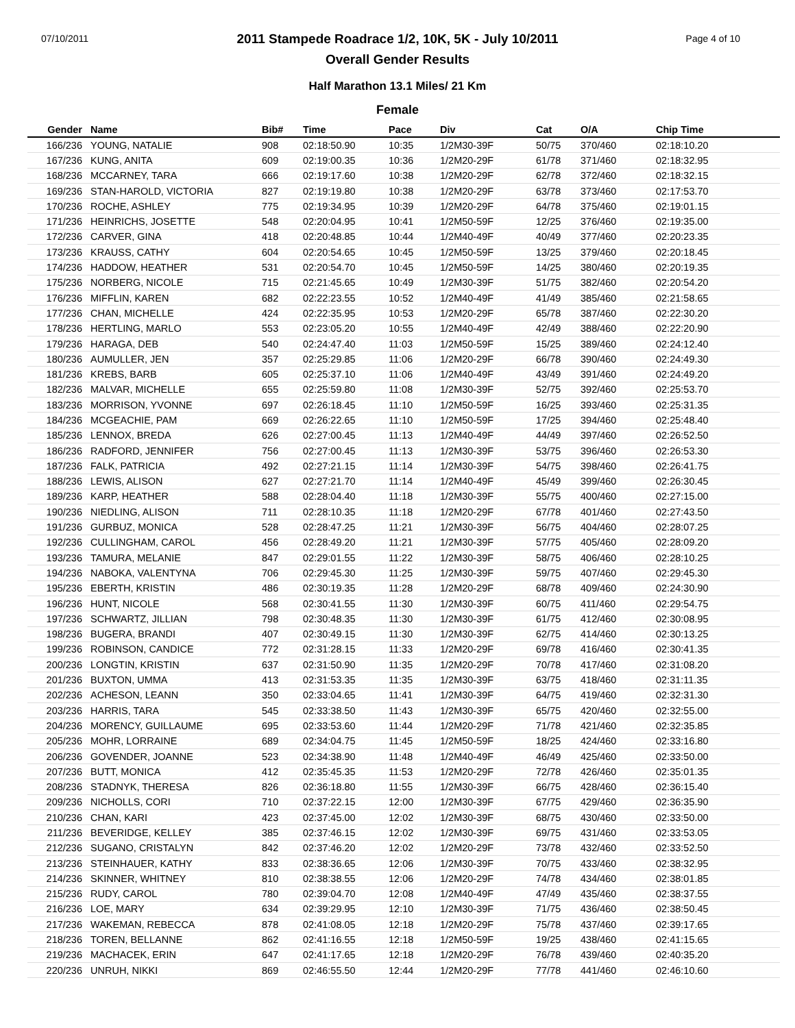07/10/2011 Page 4 of 10
2011 Stampede Roadrace 1/2, 10K, 5K - July 10/2011
Overall Gender Results
Half Marathon 13.1 Miles/ 21 Km
Female
| Gender | Name | Bib# | Time | Pace | Div | Cat | O/A | Chip Time |
| --- | --- | --- | --- | --- | --- | --- | --- | --- |
| 166/236 | YOUNG, NATALIE | 908 | 02:18:50.90 | 10:35 | 1/2M30-39F | 50/75 | 370/460 | 02:18:10.20 |
| 167/236 | KUNG, ANITA | 609 | 02:19:00.35 | 10:36 | 1/2M20-29F | 61/78 | 371/460 | 02:18:32.95 |
| 168/236 | MCCARNEY, TARA | 666 | 02:19:17.60 | 10:38 | 1/2M20-29F | 62/78 | 372/460 | 02:18:32.15 |
| 169/236 | STAN-HAROLD, VICTORIA | 827 | 02:19:19.80 | 10:38 | 1/2M20-29F | 63/78 | 373/460 | 02:17:53.70 |
| 170/236 | ROCHE, ASHLEY | 775 | 02:19:34.95 | 10:39 | 1/2M20-29F | 64/78 | 375/460 | 02:19:01.15 |
| 171/236 | HEINRICHS, JOSETTE | 548 | 02:20:04.95 | 10:41 | 1/2M50-59F | 12/25 | 376/460 | 02:19:35.00 |
| 172/236 | CARVER, GINA | 418 | 02:20:48.85 | 10:44 | 1/2M40-49F | 40/49 | 377/460 | 02:20:23.35 |
| 173/236 | KRAUSS, CATHY | 604 | 02:20:54.65 | 10:45 | 1/2M50-59F | 13/25 | 379/460 | 02:20:18.45 |
| 174/236 | HADDOW, HEATHER | 531 | 02:20:54.70 | 10:45 | 1/2M50-59F | 14/25 | 380/460 | 02:20:19.35 |
| 175/236 | NORBERG, NICOLE | 715 | 02:21:45.65 | 10:49 | 1/2M30-39F | 51/75 | 382/460 | 02:20:54.20 |
| 176/236 | MIFFLIN, KAREN | 682 | 02:22:23.55 | 10:52 | 1/2M40-49F | 41/49 | 385/460 | 02:21:58.65 |
| 177/236 | CHAN, MICHELLE | 424 | 02:22:35.95 | 10:53 | 1/2M20-29F | 65/78 | 387/460 | 02:22:30.20 |
| 178/236 | HERTLING, MARLO | 553 | 02:23:05.20 | 10:55 | 1/2M40-49F | 42/49 | 388/460 | 02:22:20.90 |
| 179/236 | HARAGA, DEB | 540 | 02:24:47.40 | 11:03 | 1/2M50-59F | 15/25 | 389/460 | 02:24:12.40 |
| 180/236 | AUMULLER, JEN | 357 | 02:25:29.85 | 11:06 | 1/2M20-29F | 66/78 | 390/460 | 02:24:49.30 |
| 181/236 | KREBS, BARB | 605 | 02:25:37.10 | 11:06 | 1/2M40-49F | 43/49 | 391/460 | 02:24:49.20 |
| 182/236 | MALVAR, MICHELLE | 655 | 02:25:59.80 | 11:08 | 1/2M30-39F | 52/75 | 392/460 | 02:25:53.70 |
| 183/236 | MORRISON, YVONNE | 697 | 02:26:18.45 | 11:10 | 1/2M50-59F | 16/25 | 393/460 | 02:25:31.35 |
| 184/236 | MCGEACHIE, PAM | 669 | 02:26:22.65 | 11:10 | 1/2M50-59F | 17/25 | 394/460 | 02:25:48.40 |
| 185/236 | LENNOX, BREDA | 626 | 02:27:00.45 | 11:13 | 1/2M40-49F | 44/49 | 397/460 | 02:26:52.50 |
| 186/236 | RADFORD, JENNIFER | 756 | 02:27:00.45 | 11:13 | 1/2M30-39F | 53/75 | 396/460 | 02:26:53.30 |
| 187/236 | FALK, PATRICIA | 492 | 02:27:21.15 | 11:14 | 1/2M30-39F | 54/75 | 398/460 | 02:26:41.75 |
| 188/236 | LEWIS, ALISON | 627 | 02:27:21.70 | 11:14 | 1/2M40-49F | 45/49 | 399/460 | 02:26:30.45 |
| 189/236 | KARP, HEATHER | 588 | 02:28:04.40 | 11:18 | 1/2M30-39F | 55/75 | 400/460 | 02:27:15.00 |
| 190/236 | NIEDLING, ALISON | 711 | 02:28:10.35 | 11:18 | 1/2M20-29F | 67/78 | 401/460 | 02:27:43.50 |
| 191/236 | GURBUZ, MONICA | 528 | 02:28:47.25 | 11:21 | 1/2M30-39F | 56/75 | 404/460 | 02:28:07.25 |
| 192/236 | CULLINGHAM, CAROL | 456 | 02:28:49.20 | 11:21 | 1/2M30-39F | 57/75 | 405/460 | 02:28:09.20 |
| 193/236 | TAMURA, MELANIE | 847 | 02:29:01.55 | 11:22 | 1/2M30-39F | 58/75 | 406/460 | 02:28:10.25 |
| 194/236 | NABOKA, VALENTYNA | 706 | 02:29:45.30 | 11:25 | 1/2M30-39F | 59/75 | 407/460 | 02:29:45.30 |
| 195/236 | EBERTH, KRISTIN | 486 | 02:30:19.35 | 11:28 | 1/2M20-29F | 68/78 | 409/460 | 02:24:30.90 |
| 196/236 | HUNT, NICOLE | 568 | 02:30:41.55 | 11:30 | 1/2M30-39F | 60/75 | 411/460 | 02:29:54.75 |
| 197/236 | SCHWARTZ, JILLIAN | 798 | 02:30:48.35 | 11:30 | 1/2M30-39F | 61/75 | 412/460 | 02:30:08.95 |
| 198/236 | BUGERA, BRANDI | 407 | 02:30:49.15 | 11:30 | 1/2M30-39F | 62/75 | 414/460 | 02:30:13.25 |
| 199/236 | ROBINSON, CANDICE | 772 | 02:31:28.15 | 11:33 | 1/2M20-29F | 69/78 | 416/460 | 02:30:41.35 |
| 200/236 | LONGTIN, KRISTIN | 637 | 02:31:50.90 | 11:35 | 1/2M20-29F | 70/78 | 417/460 | 02:31:08.20 |
| 201/236 | BUXTON, UMMA | 413 | 02:31:53.35 | 11:35 | 1/2M30-39F | 63/75 | 418/460 | 02:31:11.35 |
| 202/236 | ACHESON, LEANN | 350 | 02:33:04.65 | 11:41 | 1/2M30-39F | 64/75 | 419/460 | 02:32:31.30 |
| 203/236 | HARRIS, TARA | 545 | 02:33:38.50 | 11:43 | 1/2M30-39F | 65/75 | 420/460 | 02:32:55.00 |
| 204/236 | MORENCY, GUILLAUME | 695 | 02:33:53.60 | 11:44 | 1/2M20-29F | 71/78 | 421/460 | 02:32:35.85 |
| 205/236 | MOHR, LORRAINE | 689 | 02:34:04.75 | 11:45 | 1/2M50-59F | 18/25 | 424/460 | 02:33:16.80 |
| 206/236 | GOVENDER, JOANNE | 523 | 02:34:38.90 | 11:48 | 1/2M40-49F | 46/49 | 425/460 | 02:33:50.00 |
| 207/236 | BUTT, MONICA | 412 | 02:35:45.35 | 11:53 | 1/2M20-29F | 72/78 | 426/460 | 02:35:01.35 |
| 208/236 | STADNYK, THERESA | 826 | 02:36:18.80 | 11:55 | 1/2M30-39F | 66/75 | 428/460 | 02:36:15.40 |
| 209/236 | NICHOLLS, CORI | 710 | 02:37:22.15 | 12:00 | 1/2M30-39F | 67/75 | 429/460 | 02:36:35.90 |
| 210/236 | CHAN, KARI | 423 | 02:37:45.00 | 12:02 | 1/2M30-39F | 68/75 | 430/460 | 02:33:50.00 |
| 211/236 | BEVERIDGE, KELLEY | 385 | 02:37:46.15 | 12:02 | 1/2M30-39F | 69/75 | 431/460 | 02:33:53.05 |
| 212/236 | SUGANO, CRISTALYN | 842 | 02:37:46.20 | 12:02 | 1/2M20-29F | 73/78 | 432/460 | 02:33:52.50 |
| 213/236 | STEINHAUER, KATHY | 833 | 02:38:36.65 | 12:06 | 1/2M30-39F | 70/75 | 433/460 | 02:38:32.95 |
| 214/236 | SKINNER, WHITNEY | 810 | 02:38:38.55 | 12:06 | 1/2M20-29F | 74/78 | 434/460 | 02:38:01.85 |
| 215/236 | RUDY, CAROL | 780 | 02:39:04.70 | 12:08 | 1/2M40-49F | 47/49 | 435/460 | 02:38:37.55 |
| 216/236 | LOE, MARY | 634 | 02:39:29.95 | 12:10 | 1/2M30-39F | 71/75 | 436/460 | 02:38:50.45 |
| 217/236 | WAKEMAN, REBECCA | 878 | 02:41:08.05 | 12:18 | 1/2M20-29F | 75/78 | 437/460 | 02:39:17.65 |
| 218/236 | TOREN, BELLANNE | 862 | 02:41:16.55 | 12:18 | 1/2M50-59F | 19/25 | 438/460 | 02:41:15.65 |
| 219/236 | MACHACEK, ERIN | 647 | 02:41:17.65 | 12:18 | 1/2M20-29F | 76/78 | 439/460 | 02:40:35.20 |
| 220/236 | UNRUH, NIKKI | 869 | 02:46:55.50 | 12:44 | 1/2M20-29F | 77/78 | 441/460 | 02:46:10.60 |